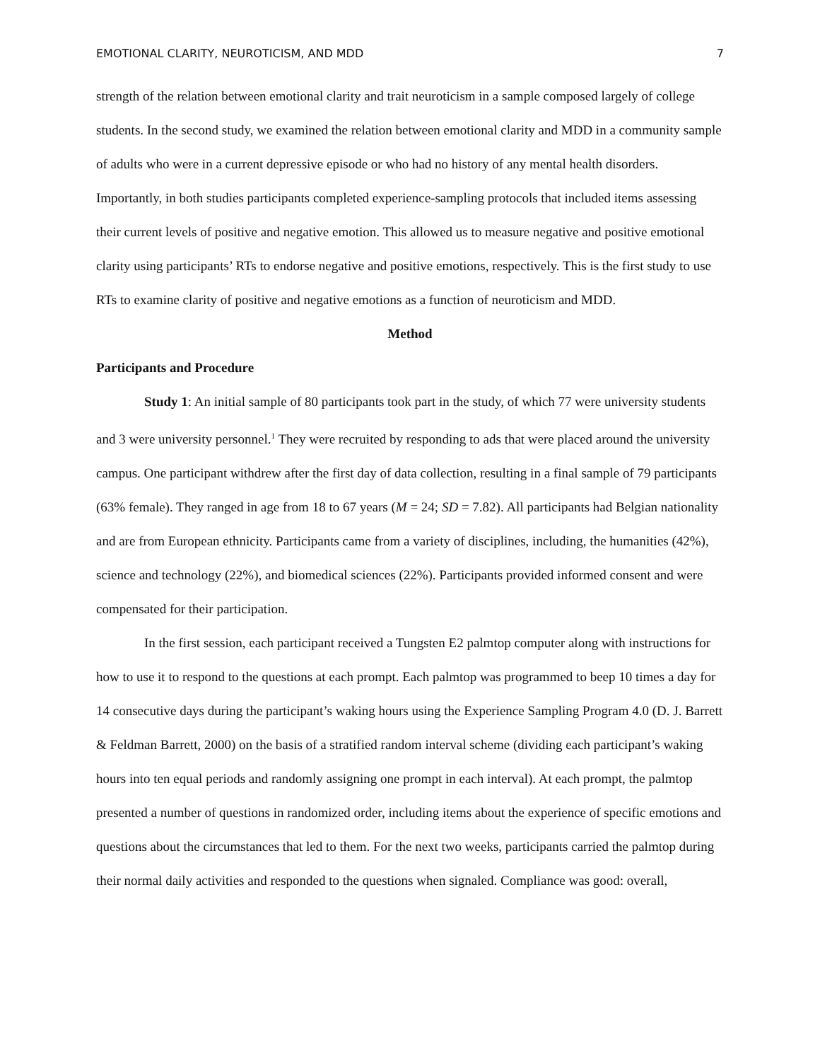EMOTIONAL CLARITY, NEUROTICISM, AND MDD 7
strength of the relation between emotional clarity and trait neuroticism in a sample composed largely of college students. In the second study, we examined the relation between emotional clarity and MDD in a community sample of adults who were in a current depressive episode or who had no history of any mental health disorders. Importantly, in both studies participants completed experience-sampling protocols that included items assessing their current levels of positive and negative emotion. This allowed us to measure negative and positive emotional clarity using participants’ RTs to endorse negative and positive emotions, respectively. This is the first study to use RTs to examine clarity of positive and negative emotions as a function of neuroticism and MDD.
Method
Participants and Procedure
Study 1: An initial sample of 80 participants took part in the study, of which 77 were university students and 3 were university personnel.<sup>1</sup> They were recruited by responding to ads that were placed around the university campus. One participant withdrew after the first day of data collection, resulting in a final sample of 79 participants (63% female). They ranged in age from 18 to 67 years (M = 24; SD = 7.82). All participants had Belgian nationality and are from European ethnicity. Participants came from a variety of disciplines, including, the humanities (42%), science and technology (22%), and biomedical sciences (22%). Participants provided informed consent and were compensated for their participation.
In the first session, each participant received a Tungsten E2 palmtop computer along with instructions for how to use it to respond to the questions at each prompt. Each palmtop was programmed to beep 10 times a day for 14 consecutive days during the participant’s waking hours using the Experience Sampling Program 4.0 (D. J. Barrett & Feldman Barrett, 2000) on the basis of a stratified random interval scheme (dividing each participant’s waking hours into ten equal periods and randomly assigning one prompt in each interval). At each prompt, the palmtop presented a number of questions in randomized order, including items about the experience of specific emotions and questions about the circumstances that led to them. For the next two weeks, participants carried the palmtop during their normal daily activities and responded to the questions when signaled. Compliance was good: overall,